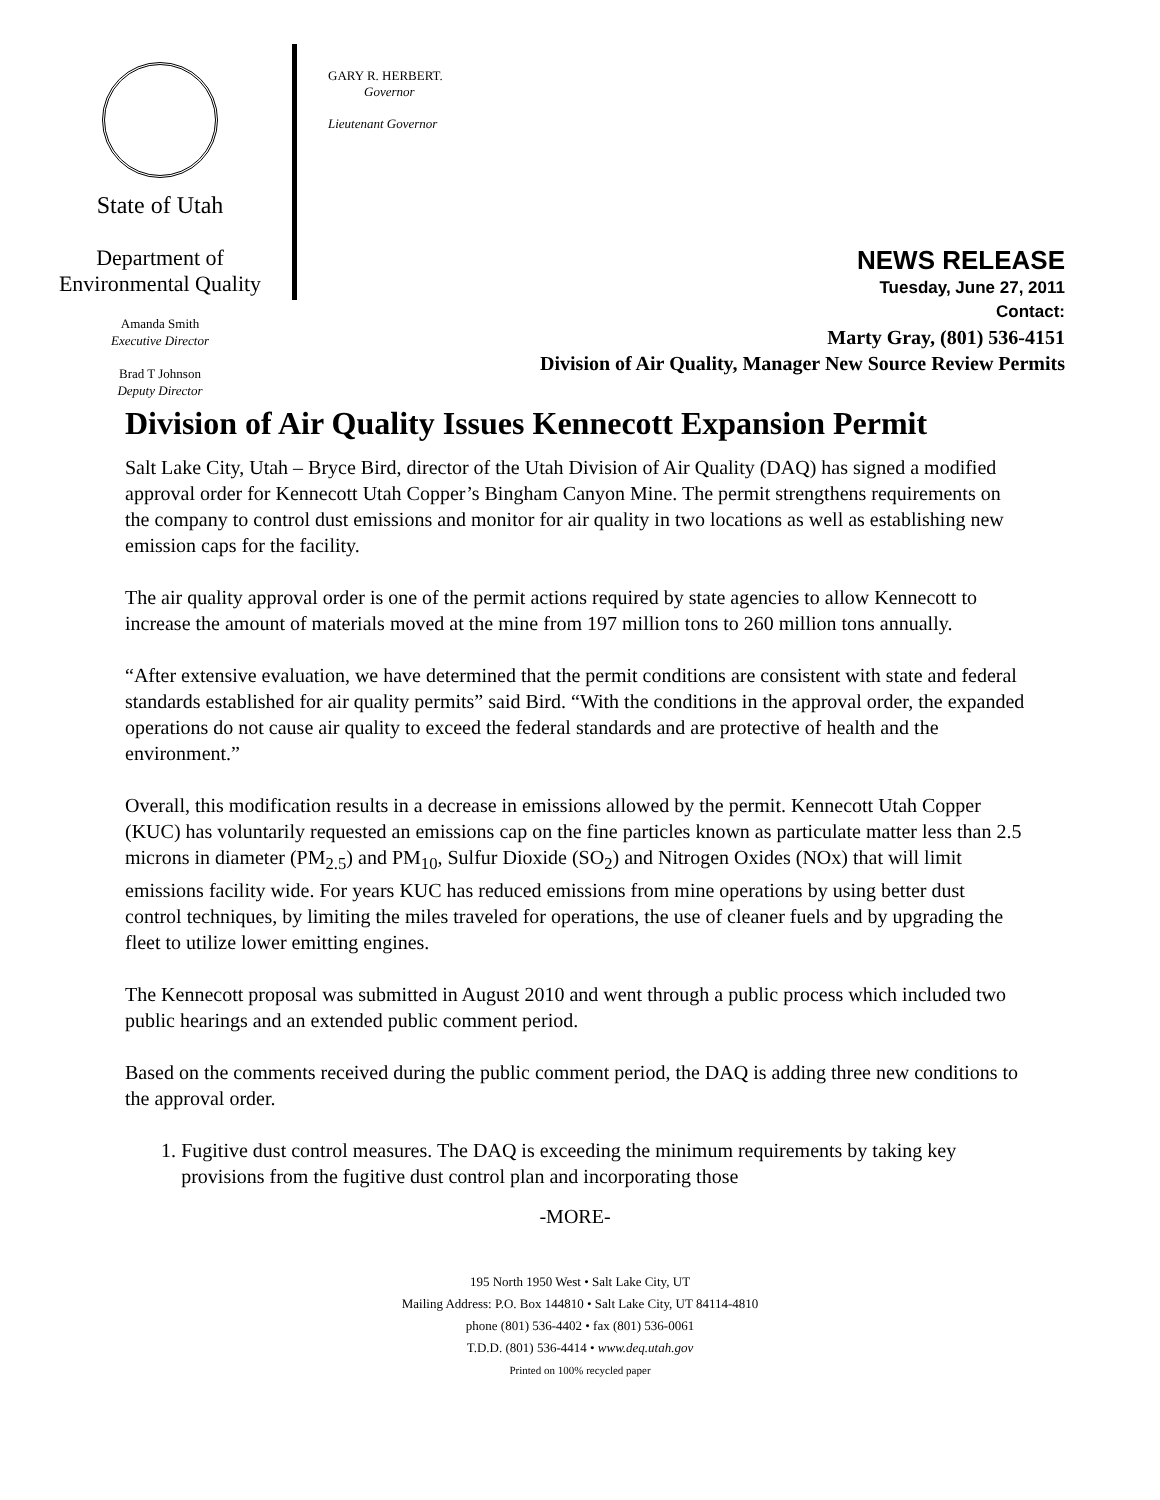State of Utah
Department of
Environmental Quality
Amanda Smith
Executive Director
Brad T Johnson
Deputy Director
GARY R. HERBERT.
Governor
Lieutenant Governor
NEWS RELEASE
Tuesday, June 27, 2011
Contact:
Marty Gray, (801) 536-4151
Division of Air Quality, Manager New Source Review Permits
Division of Air Quality Issues Kennecott Expansion Permit
Salt Lake City, Utah – Bryce Bird, director of the Utah Division of Air Quality (DAQ) has signed a modified approval order for Kennecott Utah Copper’s Bingham Canyon Mine. The permit strengthens requirements on the company to control dust emissions and monitor for air quality in two locations as well as establishing new emission caps for the facility.
The air quality approval order is one of the permit actions required by state agencies to allow Kennecott to increase the amount of materials moved at the mine from 197 million tons to 260 million tons annually.
“After extensive evaluation, we have determined that the permit conditions are consistent with state and federal standards established for air quality permits” said Bird. “With the conditions in the approval order, the expanded operations do not cause air quality to exceed the federal standards and are protective of health and the environment.”
Overall, this modification results in a decrease in emissions allowed by the permit. Kennecott Utah Copper (KUC) has voluntarily requested an emissions cap on the fine particles known as particulate matter less than 2.5 microns in diameter (PM<sub>2.5</sub>) and PM<sub>10</sub>, Sulfur Dioxide (SO<sub>2</sub>) and Nitrogen Oxides (NOx) that will limit emissions facility wide. For years KUC has reduced emissions from mine operations by using better dust control techniques, by limiting the miles traveled for operations, the use of cleaner fuels and by upgrading the fleet to utilize lower emitting engines.
The Kennecott proposal was submitted in August 2010 and went through a public process which included two public hearings and an extended public comment period.
Based on the comments received during the public comment period, the DAQ is adding three new conditions to the approval order.
1. Fugitive dust control measures. The DAQ is exceeding the minimum requirements by taking key provisions from the fugitive dust control plan and incorporating those
-MORE-
195 North 1950 West • Salt Lake City, UT
Mailing Address: P.O. Box 144810 • Salt Lake City, UT 84114-4810
phone (801) 536-4402 • fax (801) 536-0061
T.D.D. (801) 536-4414 • www.deq.utah.gov
Printed on 100% recycled paper